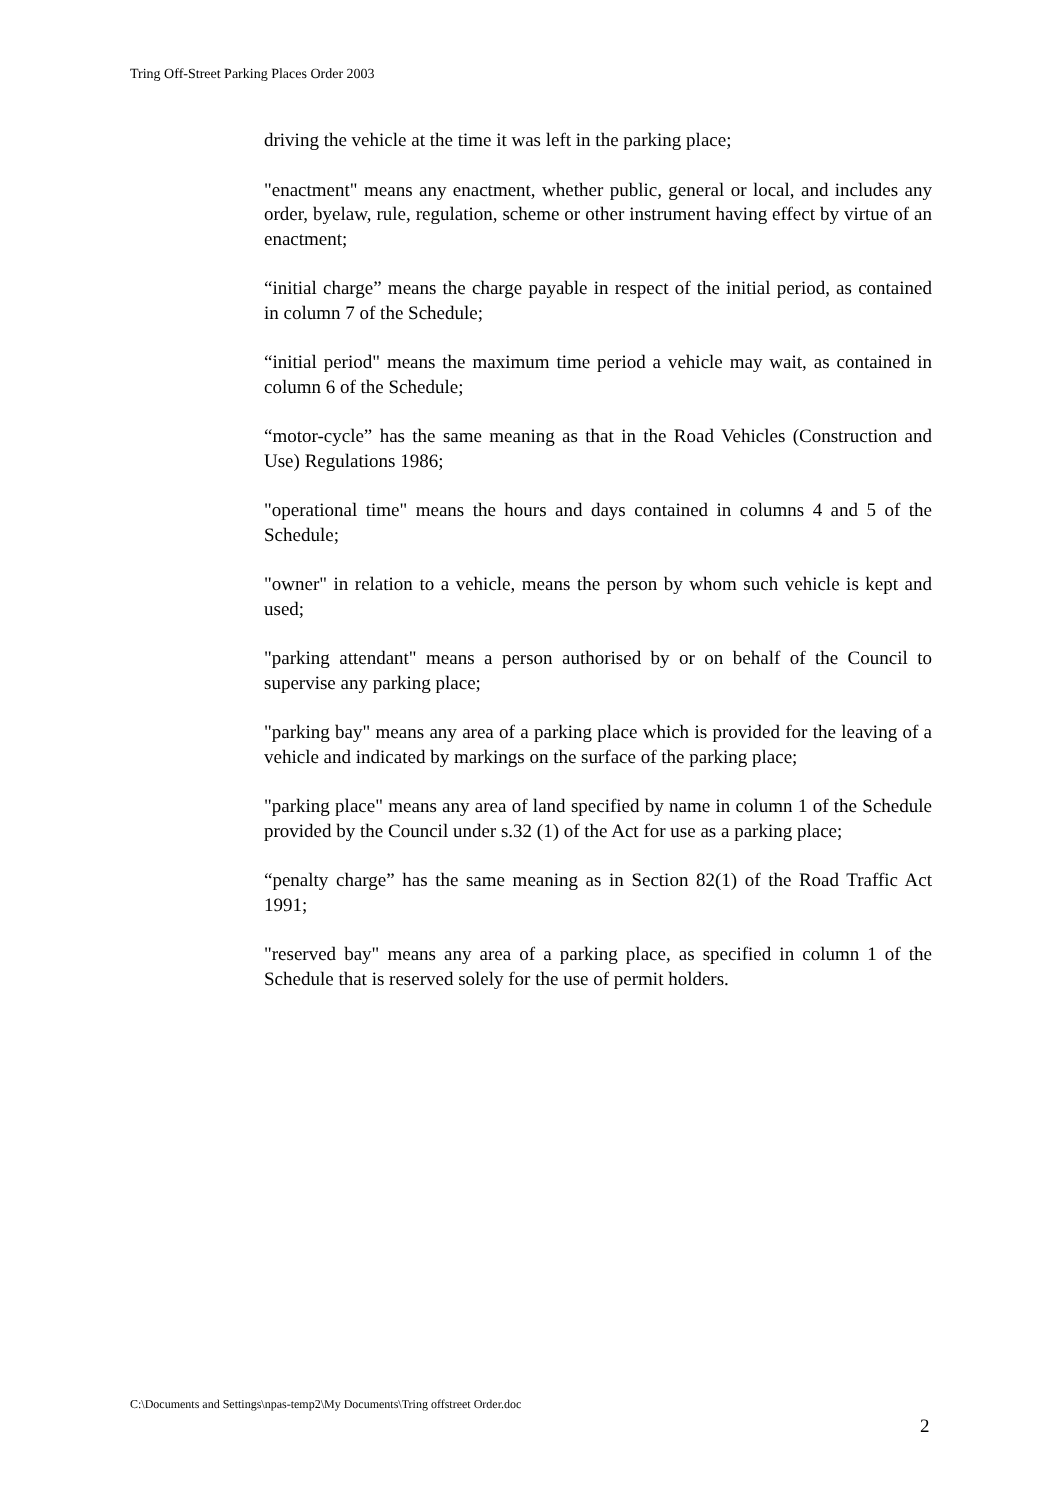Tring Off-Street Parking Places Order 2003
driving the vehicle at the time it was left in the parking place;
"enactment" means any enactment, whether public, general or local, and includes any order, byelaw, rule, regulation, scheme or other instrument having effect by virtue of an enactment;
“initial charge” means the charge payable in respect of the initial period, as contained in column 7 of the Schedule;
“initial period" means the maximum time period a vehicle may wait, as contained in column 6 of the Schedule;
“motor-cycle” has the same meaning as that in the Road Vehicles (Construction and Use) Regulations 1986;
"operational time" means the hours and days contained in columns 4 and 5 of the Schedule;
"owner" in relation to a vehicle, means the person by whom such vehicle is kept and used;
"parking attendant" means a person authorised by or on behalf of the Council to supervise any parking place;
"parking bay" means any area of a parking place which is provided for the leaving of a vehicle and indicated by markings on the surface of the parking place;
"parking place" means any area of land specified by name in column 1 of the Schedule provided by the Council under s.32 (1) of the Act for use as a parking place;
“penalty charge” has the same meaning as in Section 82(1) of the Road Traffic Act 1991;
"reserved bay" means any area of a parking place, as specified in column 1 of the Schedule that is reserved solely for the use of permit holders.
C:\Documents and Settings\npas-temp2\My Documents\Tring offstreet Order.doc
2